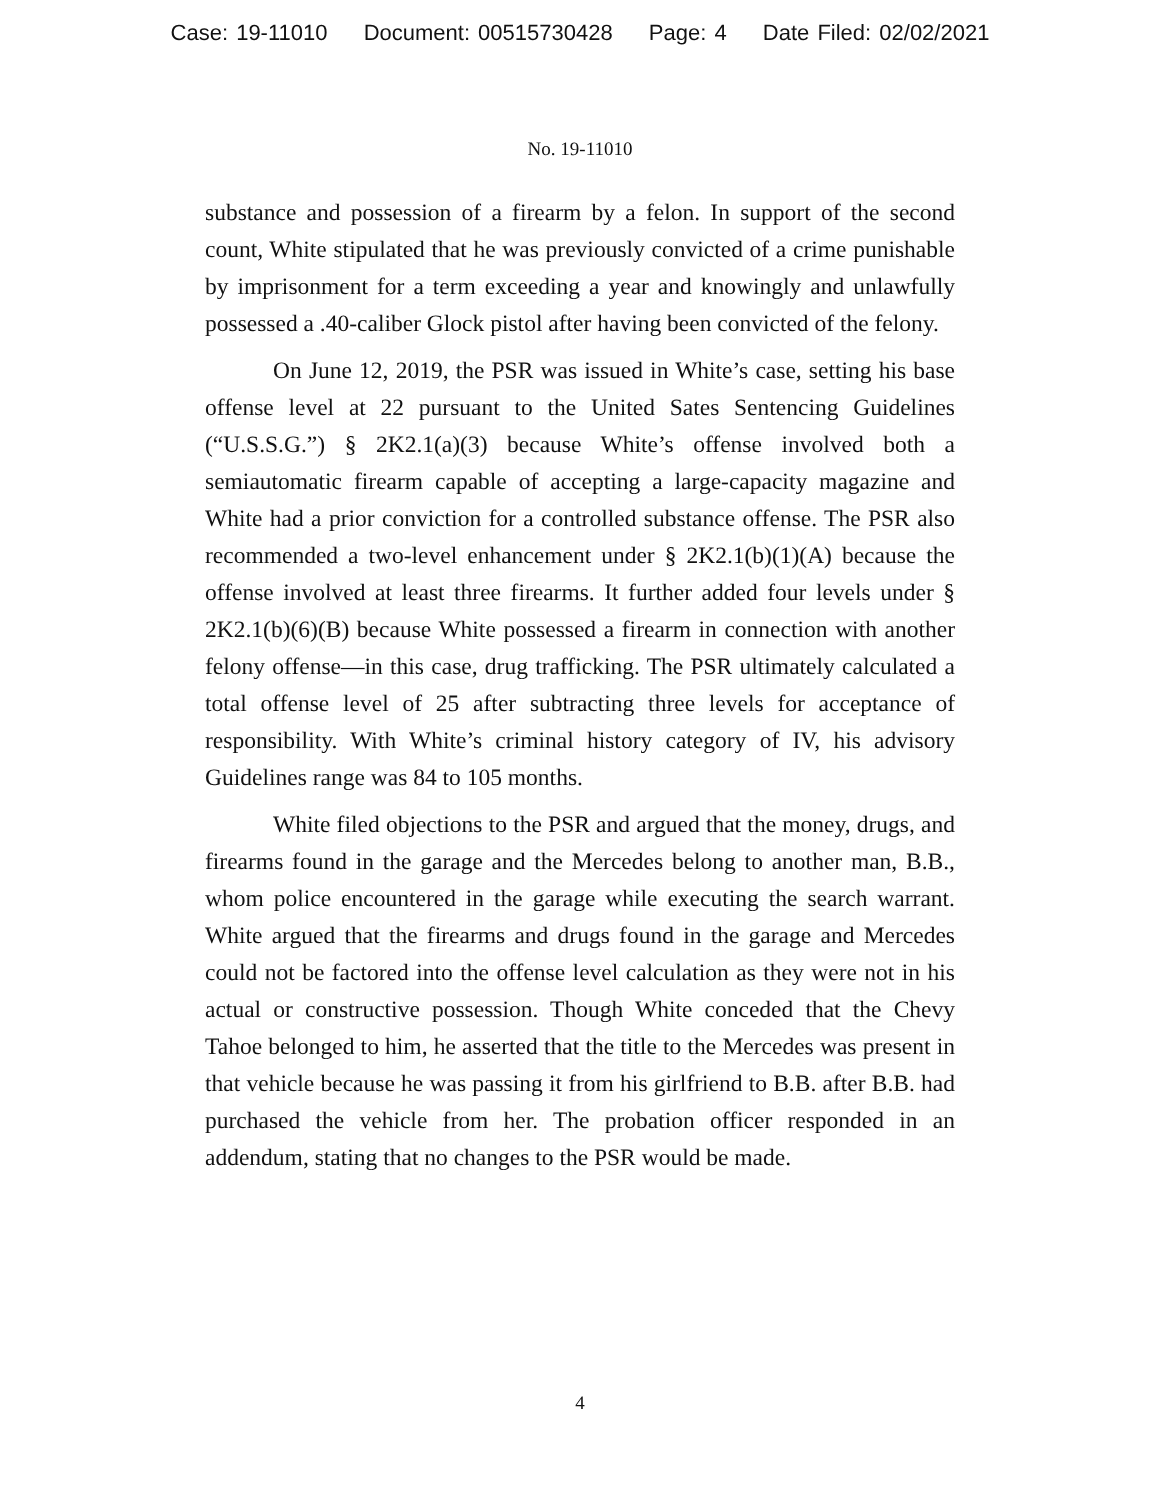Case: 19-11010 Document: 00515730428 Page: 4 Date Filed: 02/02/2021
No. 19-11010
substance and possession of a firearm by a felon. In support of the second count, White stipulated that he was previously convicted of a crime punishable by imprisonment for a term exceeding a year and knowingly and unlawfully possessed a .40-caliber Glock pistol after having been convicted of the felony.
On June 12, 2019, the PSR was issued in White’s case, setting his base offense level at 22 pursuant to the United Sates Sentencing Guidelines (“U.S.S.G.”) § 2K2.1(a)(3) because White’s offense involved both a semiautomatic firearm capable of accepting a large-capacity magazine and White had a prior conviction for a controlled substance offense. The PSR also recommended a two-level enhancement under § 2K2.1(b)(1)(A) because the offense involved at least three firearms. It further added four levels under § 2K2.1(b)(6)(B) because White possessed a firearm in connection with another felony offense—in this case, drug trafficking. The PSR ultimately calculated a total offense level of 25 after subtracting three levels for acceptance of responsibility. With White’s criminal history category of IV, his advisory Guidelines range was 84 to 105 months.
White filed objections to the PSR and argued that the money, drugs, and firearms found in the garage and the Mercedes belong to another man, B.B., whom police encountered in the garage while executing the search warrant. White argued that the firearms and drugs found in the garage and Mercedes could not be factored into the offense level calculation as they were not in his actual or constructive possession. Though White conceded that the Chevy Tahoe belonged to him, he asserted that the title to the Mercedes was present in that vehicle because he was passing it from his girlfriend to B.B. after B.B. had purchased the vehicle from her. The probation officer responded in an addendum, stating that no changes to the PSR would be made.
4